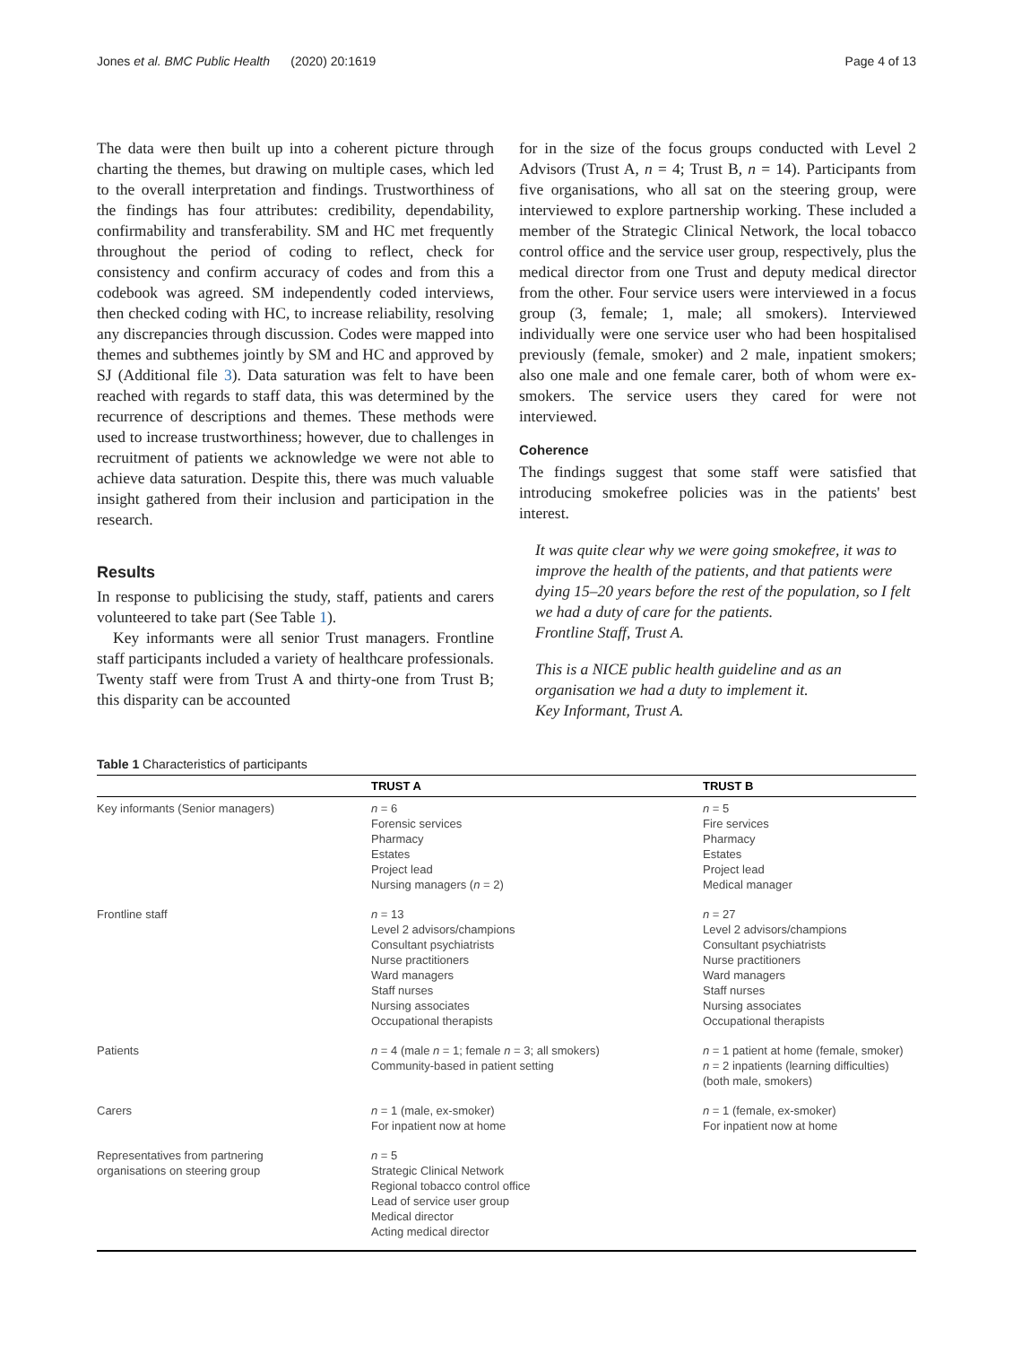Jones et al. BMC Public Health (2020) 20:1619 Page 4 of 13
The data were then built up into a coherent picture through charting the themes, but drawing on multiple cases, which led to the overall interpretation and findings. Trustworthiness of the findings has four attributes: credibility, dependability, confirmability and transferability. SM and HC met frequently throughout the period of coding to reflect, check for consistency and confirm accuracy of codes and from this a codebook was agreed. SM independently coded interviews, then checked coding with HC, to increase reliability, resolving any discrepancies through discussion. Codes were mapped into themes and subthemes jointly by SM and HC and approved by SJ (Additional file 3). Data saturation was felt to have been reached with regards to staff data, this was determined by the recurrence of descriptions and themes. These methods were used to increase trustworthiness; however, due to challenges in recruitment of patients we acknowledge we were not able to achieve data saturation. Despite this, there was much valuable insight gathered from their inclusion and participation in the research.
Results
In response to publicising the study, staff, patients and carers volunteered to take part (See Table 1).
Key informants were all senior Trust managers. Frontline staff participants included a variety of healthcare professionals. Twenty staff were from Trust A and thirty-one from Trust B; this disparity can be accounted
for in the size of the focus groups conducted with Level 2 Advisors (Trust A, n = 4; Trust B, n = 14). Participants from five organisations, who all sat on the steering group, were interviewed to explore partnership working. These included a member of the Strategic Clinical Network, the local tobacco control office and the service user group, respectively, plus the medical director from one Trust and deputy medical director from the other. Four service users were interviewed in a focus group (3, female; 1, male; all smokers). Interviewed individually were one service user who had been hospitalised previously (female, smoker) and 2 male, inpatient smokers; also one male and one female carer, both of whom were ex-smokers. The service users they cared for were not interviewed.
Coherence
The findings suggest that some staff were satisfied that introducing smokefree policies was in the patients' best interest.
It was quite clear why we were going smokefree, it was to improve the health of the patients, and that patients were dying 15–20 years before the rest of the population, so I felt we had a duty of care for the patients.
Frontline Staff, Trust A.
This is a NICE public health guideline and as an organisation we had a duty to implement it.
Key Informant, Trust A.
Table 1 Characteristics of participants
| | TRUST A | TRUST B |
| --- | --- | --- |
| Key informants (Senior managers) | n = 6 Forensic services Pharmacy Estates Project lead Nursing managers ( n = 2) | n = 5 Fire services Pharmacy Estates Project lead Medical manager |
| Frontline staff | n = 13 Level 2 advisors/champions Consultant psychiatrists Nurse practitioners Ward managers Staff nurses Nursing associates Occupational therapists | n = 27 Level 2 advisors/champions Consultant psychiatrists Nurse practitioners Ward managers Staff nurses Nursing associates Occupational therapists |
| Patients | n = 4 (male n = 1; female n = 3; all smokers) Community-based in patient setting | n = 1 patient at home (female, smoker) n = 2 inpatients (learning difficulties) (both male, smokers) |
| Carers | n = 1 (male, ex-smoker) For inpatient now at home | n = 1 (female, ex-smoker) For inpatient now at home |
| Representatives from partnering organisations on steering group | n = 5 Strategic Clinical Network Regional tobacco control office Lead of service user group Medical director Acting medical director | |